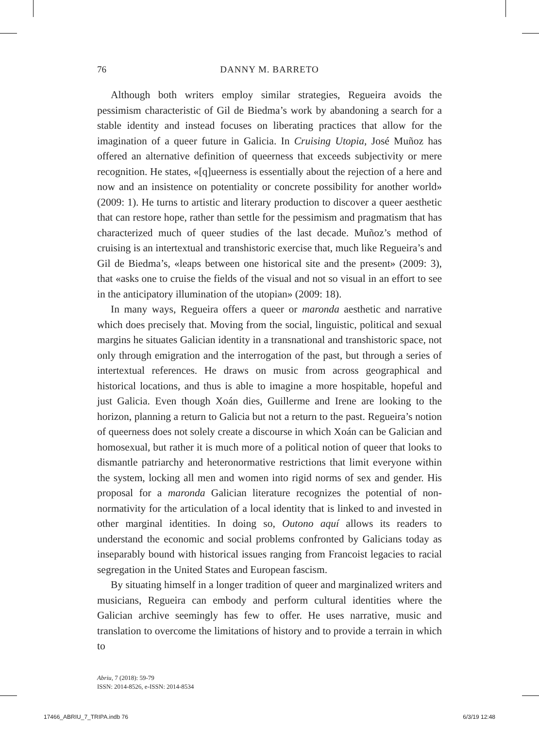76 DANNY M. BARRETO
Although both writers employ similar strategies, Regueira avoids the pessimism characteristic of Gil de Biedma’s work by abandoning a search for a stable identity and instead focuses on liberating practices that allow for the imagination of a queer future in Galicia. In Cruising Utopia, José Muñoz has offered an alternative definition of queerness that exceeds subjectivity or mere recognition. He states, «[q]ueerness is essentially about the rejection of a here and now and an insistence on potentiality or concrete possibility for another world» (2009: 1). He turns to artistic and literary production to discover a queer aesthetic that can restore hope, rather than settle for the pessimism and pragmatism that has characterized much of queer studies of the last decade. Muñoz’s method of cruising is an intertextual and transhistoric exercise that, much like Regueira’s and Gil de Biedma’s, «leaps between one historical site and the present» (2009: 3), that «asks one to cruise the fields of the visual and not so visual in an effort to see in the anticipatory illumination of the utopian» (2009: 18).
In many ways, Regueira offers a queer or maronda aesthetic and narrative which does precisely that. Moving from the social, linguistic, political and sexual margins he situates Galician identity in a transnational and transhistoric space, not only through emigration and the interrogation of the past, but through a series of intertextual references. He draws on music from across geographical and historical locations, and thus is able to imagine a more hospitable, hopeful and just Galicia. Even though Xoán dies, Guillerme and Irene are looking to the horizon, planning a return to Galicia but not a return to the past. Regueira’s notion of queerness does not solely create a discourse in which Xoán can be Galician and homosexual, but rather it is much more of a political notion of queer that looks to dismantle patriarchy and heteronormative restrictions that limit everyone within the system, locking all men and women into rigid norms of sex and gender. His proposal for a maronda Galician literature recognizes the potential of non-normativity for the articulation of a local identity that is linked to and invested in other marginal identities. In doing so, Outono aquí allows its readers to understand the economic and social problems confronted by Galicians today as inseparably bound with historical issues ranging from Francoist legacies to racial segregation in the United States and European fascism.
By situating himself in a longer tradition of queer and marginalized writers and musicians, Regueira can embody and perform cultural identities where the Galician archive seemingly has few to offer. He uses narrative, music and translation to overcome the limitations of history and to provide a terrain in which to
Abriu, 7 (2018): 59-79
ISSN: 2014-8526, e-ISSN: 2014-8534
17466_ABRIU_7_TRIPA.indb 76 6/3/19 12:48